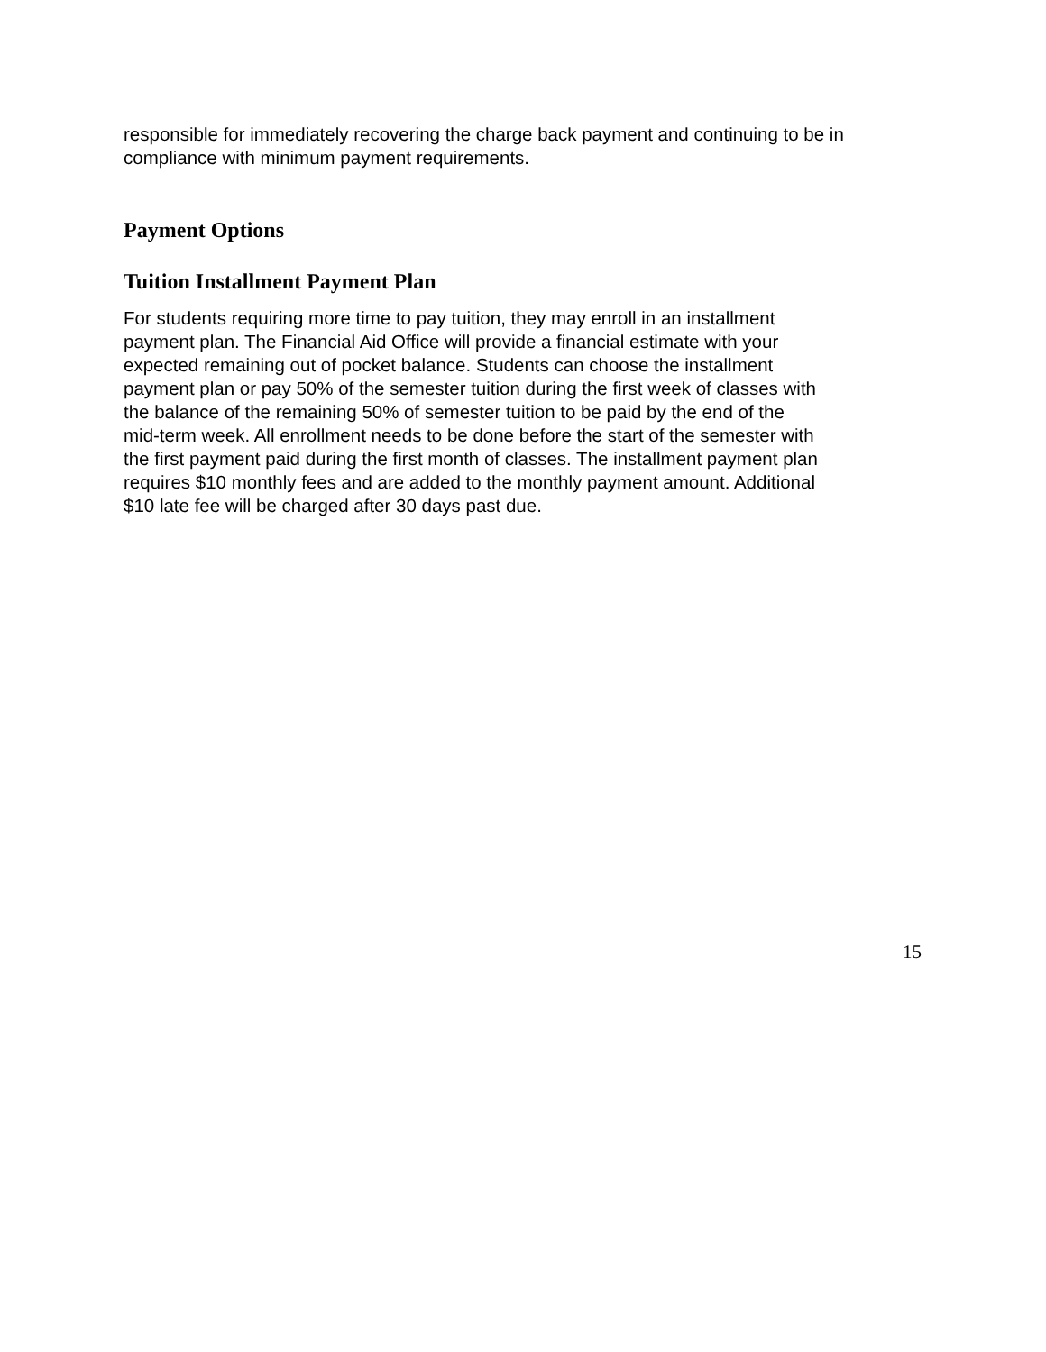responsible for immediately recovering the charge back payment and continuing to be in compliance with minimum payment requirements.
Payment Options
Tuition Installment Payment Plan
For students requiring more time to pay tuition, they may enroll in an installment
payment plan. The Financial Aid Office will provide a financial estimate with your
expected remaining out of pocket balance. Students can choose the installment
payment plan or pay 50% of the semester tuition during the first week of classes with
the balance of the remaining 50% of semester tuition to be paid by the end of the
mid-term week. All enrollment needs to be done before the start of the semester with
the first payment paid during the first month of classes. The installment payment plan
requires $10 monthly fees and are added to the monthly payment amount. Additional
$10 late fee will be charged after 30 days past due.
15